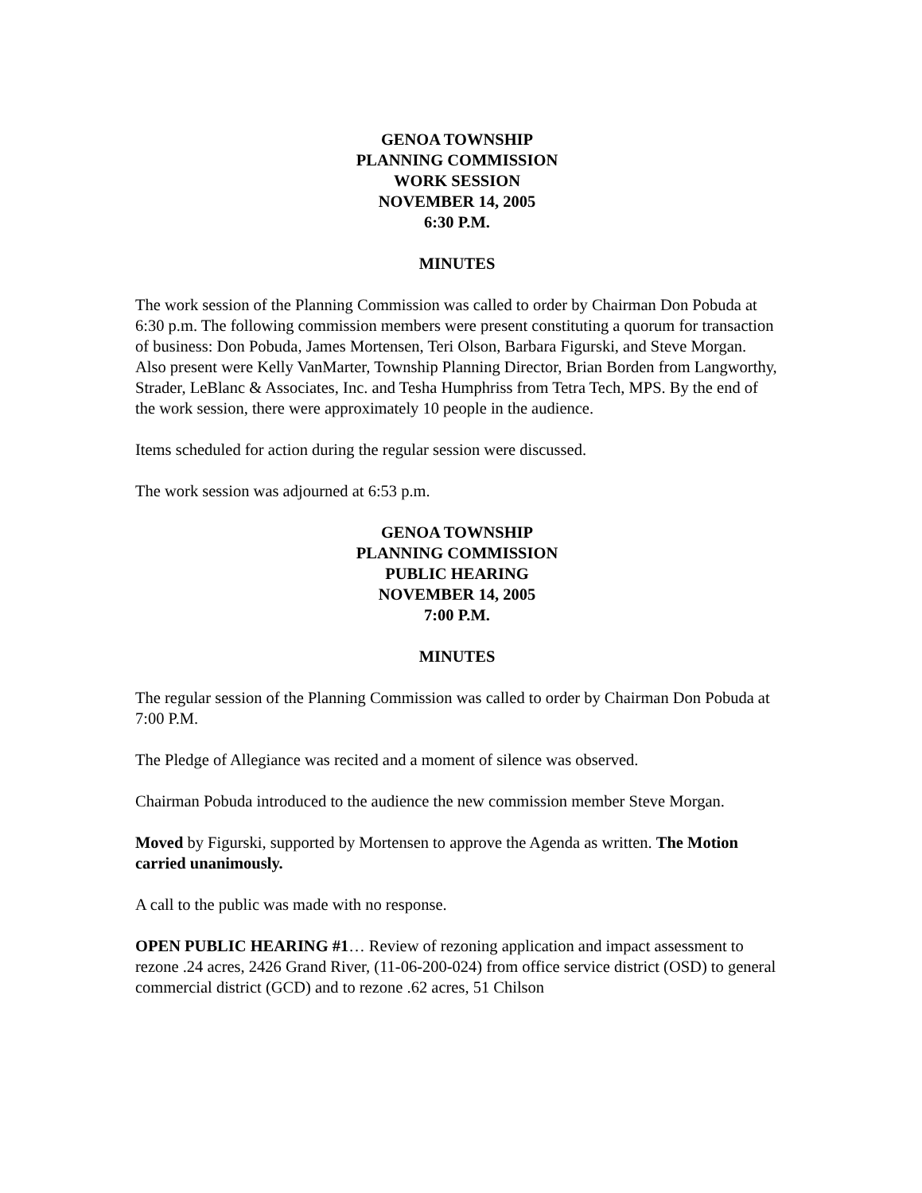GENOA TOWNSHIP
PLANNING COMMISSION
WORK SESSION
NOVEMBER 14, 2005
6:30 P.M.
MINUTES
The work session of the Planning Commission was called to order by Chairman Don Pobuda at 6:30 p.m. The following commission members were present constituting a quorum for transaction of business: Don Pobuda, James Mortensen, Teri Olson, Barbara Figurski, and Steve Morgan. Also present were Kelly VanMarter, Township Planning Director, Brian Borden from Langworthy, Strader, LeBlanc & Associates, Inc. and Tesha Humphriss from Tetra Tech, MPS. By the end of the work session, there were approximately 10 people in the audience.
Items scheduled for action during the regular session were discussed.
The work session was adjourned at 6:53 p.m.
GENOA TOWNSHIP
PLANNING COMMISSION
PUBLIC HEARING
NOVEMBER 14, 2005
7:00 P.M.
MINUTES
The regular session of the Planning Commission was called to order by Chairman Don Pobuda at 7:00 P.M.
The Pledge of Allegiance was recited and a moment of silence was observed.
Chairman Pobuda introduced to the audience the new commission member Steve Morgan.
Moved by Figurski, supported by Mortensen to approve the Agenda as written. The Motion carried unanimously.
A call to the public was made with no response.
OPEN PUBLIC HEARING #1… Review of rezoning application and impact assessment to rezone .24 acres, 2426 Grand River, (11-06-200-024) from office service district (OSD) to general commercial district (GCD) and to rezone .62 acres, 51 Chilson